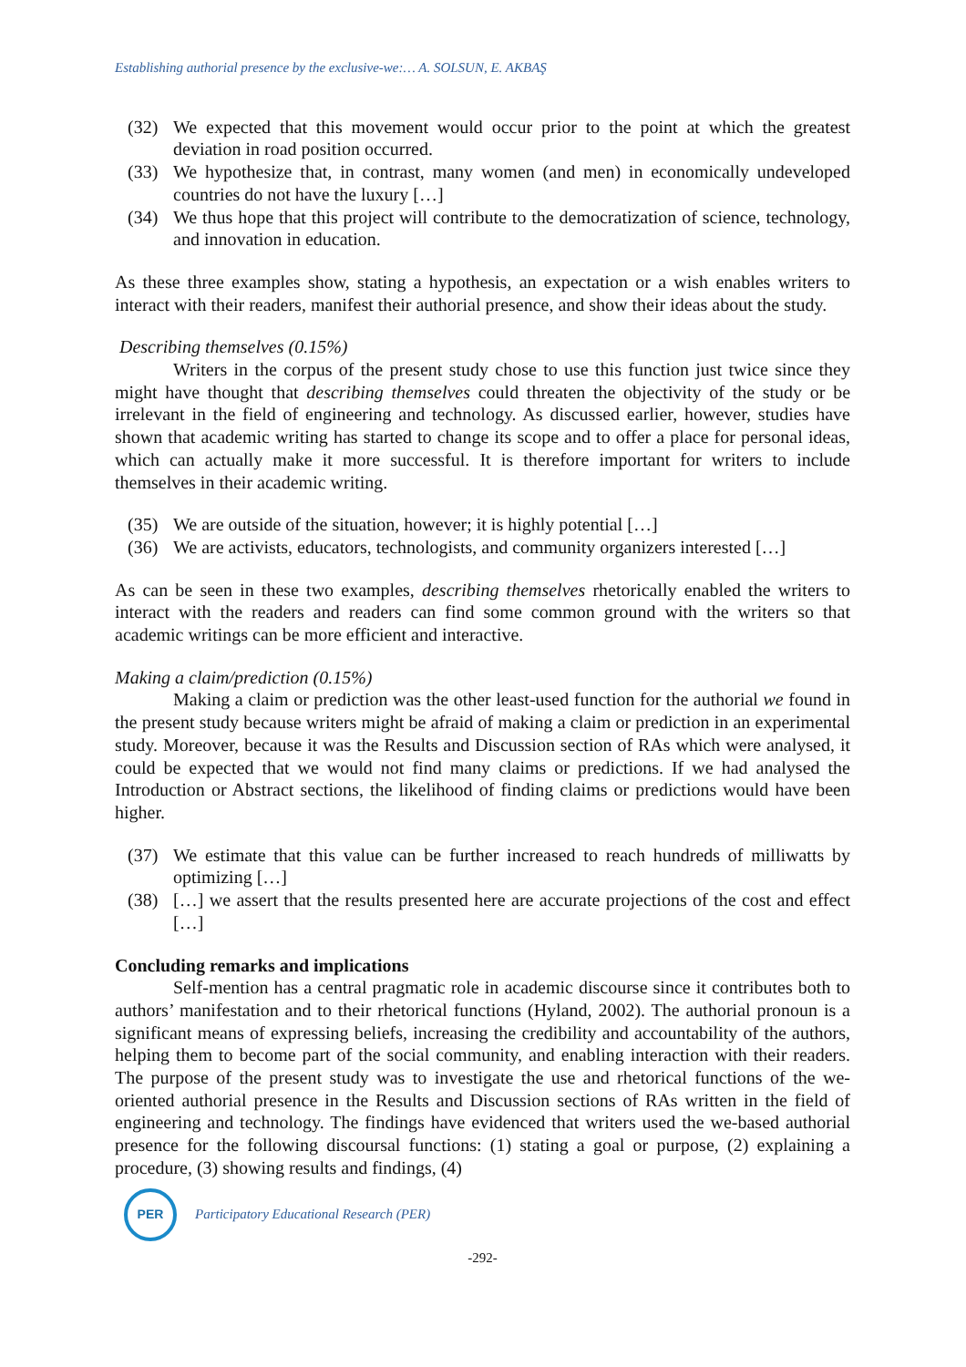Establishing authorial presence by the exclusive-we:… A. SOLSUN, E. AKBAŞ
(32) We expected that this movement would occur prior to the point at which the greatest deviation in road position occurred.
(33) We hypothesize that, in contrast, many women (and men) in economically undeveloped countries do not have the luxury […]
(34) We thus hope that this project will contribute to the democratization of science, technology, and innovation in education.
As these three examples show, stating a hypothesis, an expectation or a wish enables writers to interact with their readers, manifest their authorial presence, and show their ideas about the study.
Describing themselves (0.15%)
Writers in the corpus of the present study chose to use this function just twice since they might have thought that describing themselves could threaten the objectivity of the study or be irrelevant in the field of engineering and technology. As discussed earlier, however, studies have shown that academic writing has started to change its scope and to offer a place for personal ideas, which can actually make it more successful. It is therefore important for writers to include themselves in their academic writing.
(35) We are outside of the situation, however; it is highly potential […]
(36) We are activists, educators, technologists, and community organizers interested […]
As can be seen in these two examples, describing themselves rhetorically enabled the writers to interact with the readers and readers can find some common ground with the writers so that academic writings can be more efficient and interactive.
Making a claim/prediction (0.15%)
Making a claim or prediction was the other least-used function for the authorial we found in the present study because writers might be afraid of making a claim or prediction in an experimental study. Moreover, because it was the Results and Discussion section of RAs which were analysed, it could be expected that we would not find many claims or predictions. If we had analysed the Introduction or Abstract sections, the likelihood of finding claims or predictions would have been higher.
(37) We estimate that this value can be further increased to reach hundreds of milliwatts by optimizing […]
(38) […] we assert that the results presented here are accurate projections of the cost and effect […]
Concluding remarks and implications
Self-mention has a central pragmatic role in academic discourse since it contributes both to authors’ manifestation and to their rhetorical functions (Hyland, 2002). The authorial pronoun is a significant means of expressing beliefs, increasing the credibility and accountability of the authors, helping them to become part of the social community, and enabling interaction with their readers. The purpose of the present study was to investigate the use and rhetorical functions of the we-oriented authorial presence in the Results and Discussion sections of RAs written in the field of engineering and technology. The findings have evidenced that writers used the we-based authorial presence for the following discoursal functions: (1) stating a goal or purpose, (2) explaining a procedure, (3) showing results and findings, (4)
PER
Participatory Educational Research (PER)
-292-